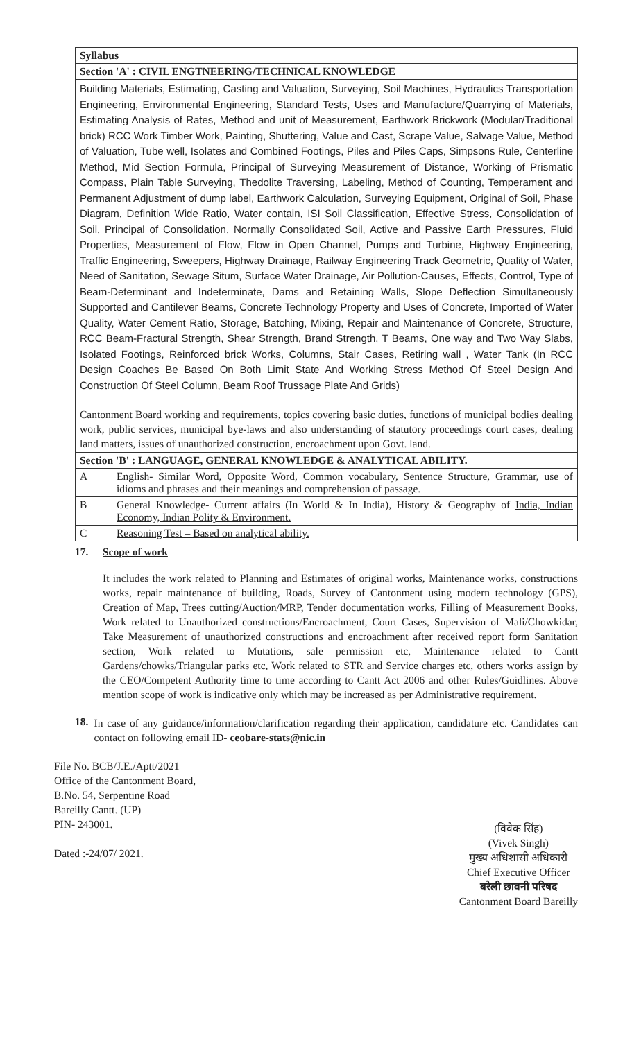| Syllabus | |
| --- | --- |
| Section 'A' : CIVIL ENGTNEERING/TECHNICAL KNOWLEDGE | |
| Building Materials, Estimating, Casting and Valuation, Surveying, Soil Machines, Hydraulics Transportation Engineering, Environmental Engineering, Standard Tests, Uses and Manufacture/Quarrying of Materials, Estimating Analysis of Rates, Method and unit of Measurement, Earthwork Brickwork (Modular/Traditional brick) RCC Work Timber Work, Painting, Shuttering, Value and Cast, Scrape Value, Salvage Value, Method of Valuation, Tube well, Isolates and Combined Footings, Piles and Piles Caps, Simpsons Rule, Centerline Method, Mid Section Formula, Principal of Surveying Measurement of Distance, Working of Prismatic Compass, Plain Table Surveying, Thedolite Traversing, Labeling, Method of Counting, Temperament and Permanent Adjustment of dump label, Earthwork Calculation, Surveying Equipment, Original of Soil, Phase Diagram, Definition Wide Ratio, Water contain, ISI Soil Classification, Effective Stress, Consolidation of Soil, Principal of Consolidation, Normally Consolidated Soil, Active and Passive Earth Pressures, Fluid Properties, Measurement of Flow, Flow in Open Channel, Pumps and Turbine, Highway Engineering, Traffic Engineering, Sweepers, Highway Drainage, Railway Engineering Track Geometric, Quality of Water, Need of Sanitation, Sewage Situm, Surface Water Drainage, Air Pollution-Causes, Effects, Control, Type of Beam-Determinant and Indeterminate, Dams and Retaining Walls, Slope Deflection Simultaneously Supported and Cantilever Beams, Concrete Technology Property and Uses of Concrete, Imported of Water Quality, Water Cement Ratio, Storage, Batching, Mixing, Repair and Maintenance of Concrete, Structure, RCC Beam-Fractural Strength, Shear Strength, Brand Strength, T Beams, One way and Two Way Slabs, Isolated Footings, Reinforced brick Works, Columns, Stair Cases, Retiring wall , Water Tank (In RCC Design Coaches Be Based On Both Limit State And Working Stress Method Of Steel Design And Construction Of Steel Column, Beam Roof Trussage Plate And Grids) Cantonment Board working and requirements, topics covering basic duties, functions of municipal bodies dealing work, public services, municipal bye-laws and also understanding of statutory proceedings court cases, dealing land matters, issues of unauthorized construction, encroachment upon Govt. land. | |
| Section 'B' : LANGUAGE, GENERAL KNOWLEDGE & ANALYTICAL ABILITY. | |
| A | English- Similar Word, Opposite Word, Common vocabulary, Sentence Structure, Grammar, use of idioms and phrases and their meanings and comprehension of passage. |
| B | General Knowledge- Current affairs (In World & In India), History & Geography of India, Indian Economy, Indian Polity & Environment. |
| C | Reasoning Test – Based on analytical ability. |
17. Scope of work
It includes the work related to Planning and Estimates of original works, Maintenance works, constructions works, repair maintenance of building, Roads, Survey of Cantonment using modern technology (GPS), Creation of Map, Trees cutting/Auction/MRP, Tender documentation works, Filling of Measurement Books, Work related to Unauthorized constructions/Encroachment, Court Cases, Supervision of Mali/Chowkidar, Take Measurement of unauthorized constructions and encroachment after received report form Sanitation section, Work related to Mutations, sale permission etc, Maintenance related to Cantt Gardens/chowks/Triangular parks etc, Work related to STR and Service charges etc, others works assign by the CEO/Competent Authority time to time according to Cantt Act 2006 and other Rules/Guidlines. Above mention scope of work is indicative only which may be increased as per Administrative requirement.
18.
In case of any guidance/information/clarification regarding their application, candidature etc. Candidates can contact on following email ID- ceobare-stats@nic.in
File No. BCB/J.E./Aptt/2021
Office of the Cantonment Board,
B.No. 54, Serpentine Road
Bareilly Cantt. (UP)
PIN- 243001.
Dated :-24/07/ 2021.
(विवेक सिंह)
(Vivek Singh)
मुख्य अधिशासी अधिकारी
Chief Executive Officer
बरेली छावनी परिषद
Cantonment Board Bareilly